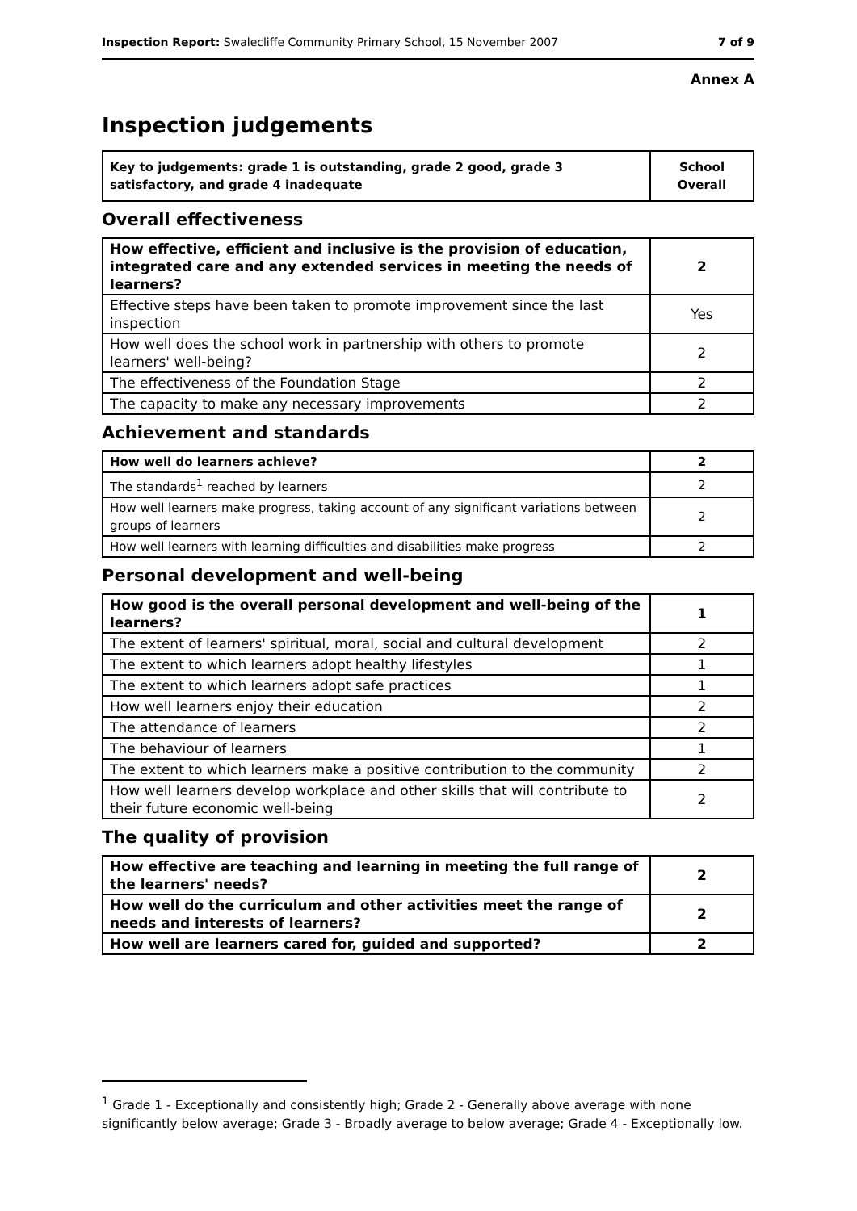Inspection Report: Swalecliffe Community Primary School, 15 November 2007 7 of 9
Annex A
Inspection judgements
| Key to judgements: grade 1 is outstanding, grade 2 good, grade 3 satisfactory, and grade 4 inadequate | School Overall |
Overall effectiveness
| How effective, efficient and inclusive is the provision of education, integrated care and any extended services in meeting the needs of learners? | 2 |
| Effective steps have been taken to promote improvement since the last inspection | Yes |
| How well does the school work in partnership with others to promote learners' well-being? | 2 |
| The effectiveness of the Foundation Stage | 2 |
| The capacity to make any necessary improvements | 2 |
Achievement and standards
| How well do learners achieve? | 2 |
| The standards<sup>1</sup> reached by learners | 2 |
| How well learners make progress, taking account of any significant variations between groups of learners | 2 |
| How well learners with learning difficulties and disabilities make progress | 2 |
Personal development and well-being
| How good is the overall personal development and well-being of the learners? | 1 |
| The extent of learners' spiritual, moral, social and cultural development | 2 |
| The extent to which learners adopt healthy lifestyles | 1 |
| The extent to which learners adopt safe practices | 1 |
| How well learners enjoy their education | 2 |
| The attendance of learners | 2 |
| The behaviour of learners | 1 |
| The extent to which learners make a positive contribution to the community | 2 |
| How well learners develop workplace and other skills that will contribute to their future economic well-being | 2 |
The quality of provision
| How effective are teaching and learning in meeting the full range of the learners' needs? | 2 |
| How well do the curriculum and other activities meet the range of needs and interests of learners? | 2 |
| How well are learners cared for, guided and supported? | 2 |
<sup>1</sup> Grade 1 - Exceptionally and consistently high; Grade 2 - Generally above average with none significantly below average; Grade 3 - Broadly average to below average; Grade 4 - Exceptionally low.